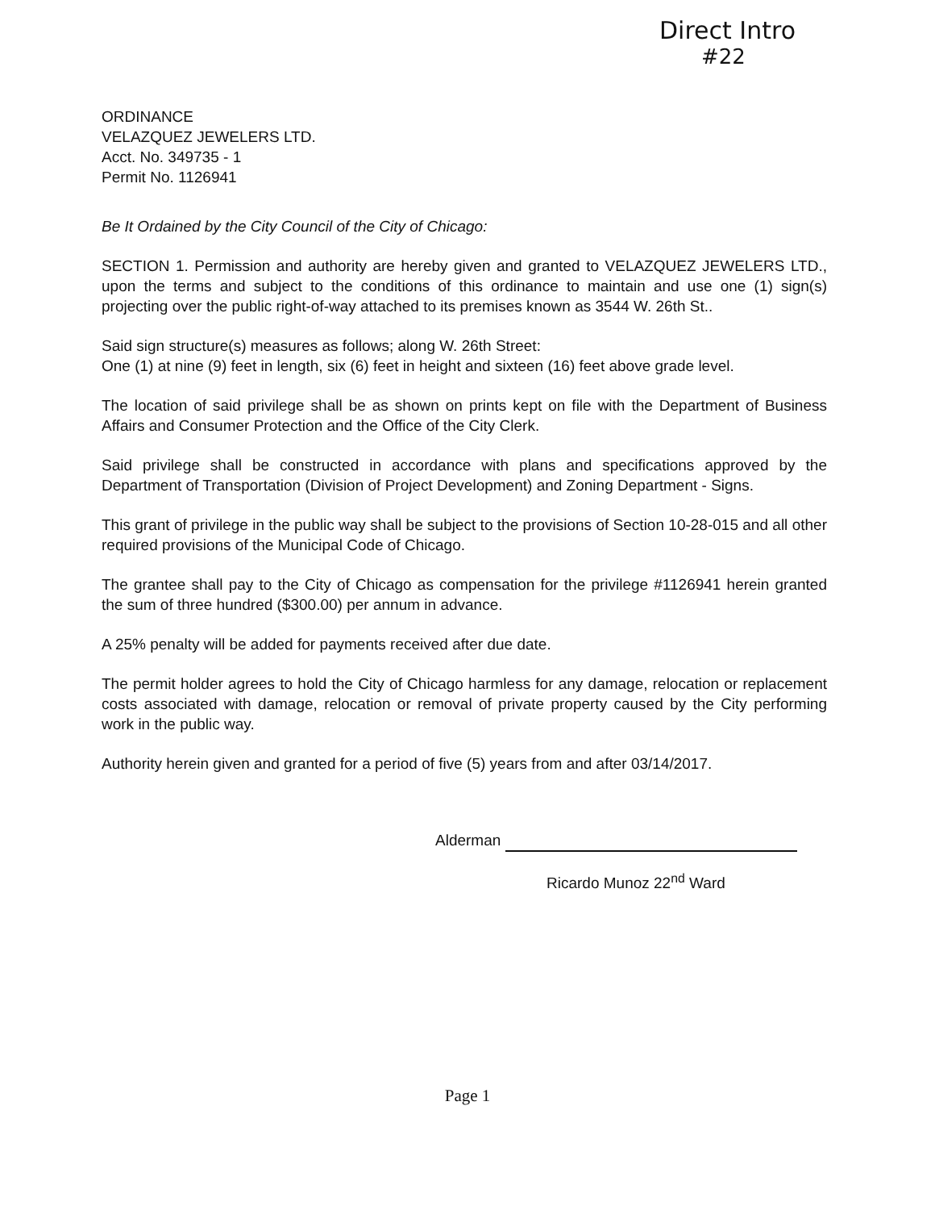Direct Intro
#22
ORDINANCE
VELAZQUEZ JEWELERS LTD.
Acct. No. 349735 - 1
Permit No. 1126941
Be It Ordained by the City Council of the City of Chicago:
SECTION 1. Permission and authority are hereby given and granted to VELAZQUEZ JEWELERS LTD., upon the terms and subject to the conditions of this ordinance to maintain and use one (1) sign(s) projecting over the public right-of-way attached to its premises known as 3544 W. 26th St..
Said sign structure(s) measures as follows; along W. 26th Street:
One (1) at nine (9) feet in length, six (6) feet in height and sixteen (16) feet above grade level.
The location of said privilege shall be as shown on prints kept on file with the Department of Business Affairs and Consumer Protection and the Office of the City Clerk.
Said privilege shall be constructed in accordance with plans and specifications approved by the Department of Transportation (Division of Project Development) and Zoning Department - Signs.
This grant of privilege in the public way shall be subject to the provisions of Section 10-28-015 and all other required provisions of the Municipal Code of Chicago.
The grantee shall pay to the City of Chicago as compensation for the privilege #1126941 herein granted the sum of three hundred ($300.00) per annum in advance.
A 25% penalty will be added for payments received after due date.
The permit holder agrees to hold the City of Chicago harmless for any damage, relocation or replacement costs associated with damage, relocation or removal of private property caused by the City performing work in the public way.
Authority herein given and granted for a period of five (5) years from and after 03/14/2017.
Alderman
Ricardo Munoz 22<sup>nd</sup> Ward
Page 1